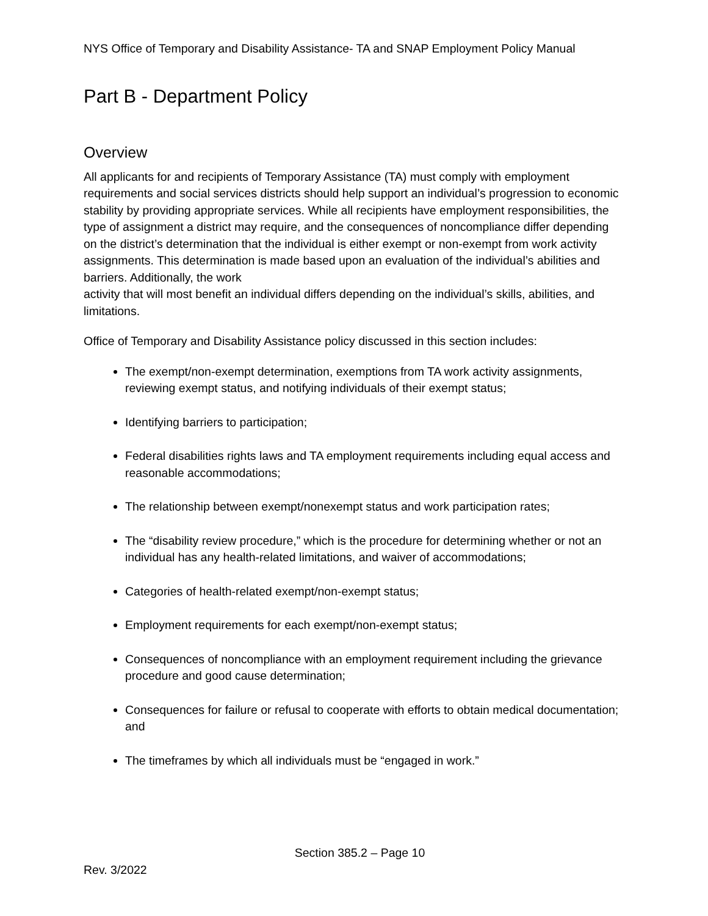NYS Office of Temporary and Disability Assistance- TA and SNAP Employment Policy Manual
Part B - Department Policy
Overview
All applicants for and recipients of Temporary Assistance (TA) must comply with employment requirements and social services districts should help support an individual’s progression to economic stability by providing appropriate services. While all recipients have employment responsibilities, the type of assignment a district may require, and the consequences of noncompliance differ depending on the district’s determination that the individual is either exempt or non-exempt from work activity assignments. This determination is made based upon an evaluation of the individual’s abilities and barriers. Additionally, the work
activity that will most benefit an individual differs depending on the individual’s skills, abilities, and limitations.
Office of Temporary and Disability Assistance policy discussed in this section includes:
The exempt/non-exempt determination, exemptions from TA work activity assignments, reviewing exempt status, and notifying individuals of their exempt status;
Identifying barriers to participation;
Federal disabilities rights laws and TA employment requirements including equal access and reasonable accommodations;
The relationship between exempt/nonexempt status and work participation rates;
The “disability review procedure,” which is the procedure for determining whether or not an individual has any health-related limitations, and waiver of accommodations;
Categories of health-related exempt/non-exempt status;
Employment requirements for each exempt/non-exempt status;
Consequences of noncompliance with an employment requirement including the grievance procedure and good cause determination;
Consequences for failure or refusal to cooperate with efforts to obtain medical documentation; and
The timeframes by which all individuals must be “engaged in work.”
Section 385.2 – Page 10
Rev. 3/2022